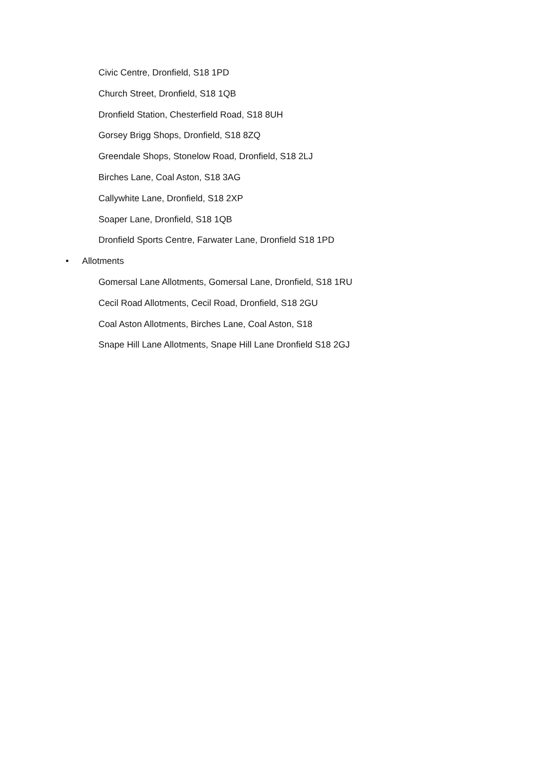Civic Centre, Dronfield, S18 1PD
Church Street, Dronfield, S18 1QB
Dronfield Station, Chesterfield Road, S18 8UH
Gorsey Brigg Shops, Dronfield, S18 8ZQ
Greendale Shops, Stonelow Road, Dronfield, S18 2LJ
Birches Lane, Coal Aston, S18 3AG
Callywhite Lane, Dronfield, S18 2XP
Soaper Lane, Dronfield, S18 1QB
Dronfield Sports Centre, Farwater Lane, Dronfield S18 1PD
• Allotments
Gomersal Lane Allotments, Gomersal Lane, Dronfield, S18 1RU
Cecil Road Allotments, Cecil Road, Dronfield, S18 2GU
Coal Aston Allotments, Birches Lane, Coal Aston, S18
Snape Hill Lane Allotments, Snape Hill Lane Dronfield S18 2GJ